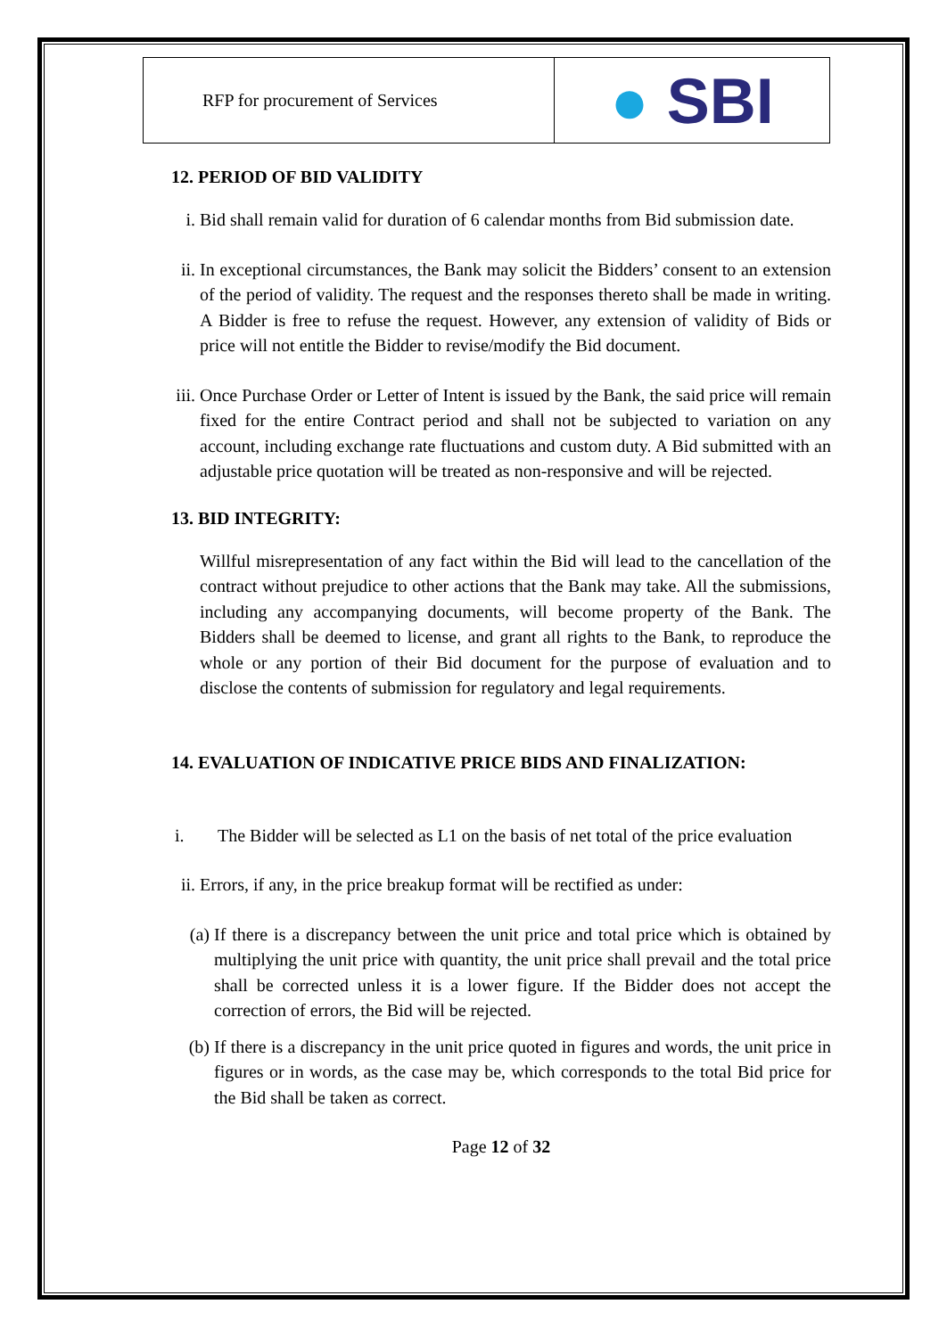| RFP for procurement of Services | ● SBI |
12. PERIOD OF BID VALIDITY
i. Bid shall remain valid for duration of 6 calendar months from Bid submission date.
ii. In exceptional circumstances, the Bank may solicit the Bidders’ consent to an extension of the period of validity. The request and the responses thereto shall be made in writing. A Bidder is free to refuse the request. However, any extension of validity of Bids or price will not entitle the Bidder to revise/modify the Bid document.
iii. Once Purchase Order or Letter of Intent is issued by the Bank, the said price will remain fixed for the entire Contract period and shall not be subjected to variation on any account, including exchange rate fluctuations and custom duty. A Bid submitted with an adjustable price quotation will be treated as non-responsive and will be rejected.
13. BID INTEGRITY:
Willful misrepresentation of any fact within the Bid will lead to the cancellation of the contract without prejudice to other actions that the Bank may take. All the submissions, including any accompanying documents, will become property of the Bank. The Bidders shall be deemed to license, and grant all rights to the Bank, to reproduce the whole or any portion of their Bid document for the purpose of evaluation and to disclose the contents of submission for regulatory and legal requirements.
14. EVALUATION OF INDICATIVE PRICE BIDS AND FINALIZATION:
i. The Bidder will be selected as L1 on the basis of net total of the price evaluation
ii. Errors, if any, in the price breakup format will be rectified as under:
(a) If there is a discrepancy between the unit price and total price which is obtained by multiplying the unit price with quantity, the unit price shall prevail and the total price shall be corrected unless it is a lower figure. If the Bidder does not accept the correction of errors, the Bid will be rejected.
(b) If there is a discrepancy in the unit price quoted in figures and words, the unit price in figures or in words, as the case may be, which corresponds to the total Bid price for the Bid shall be taken as correct.
Page 12 of 32